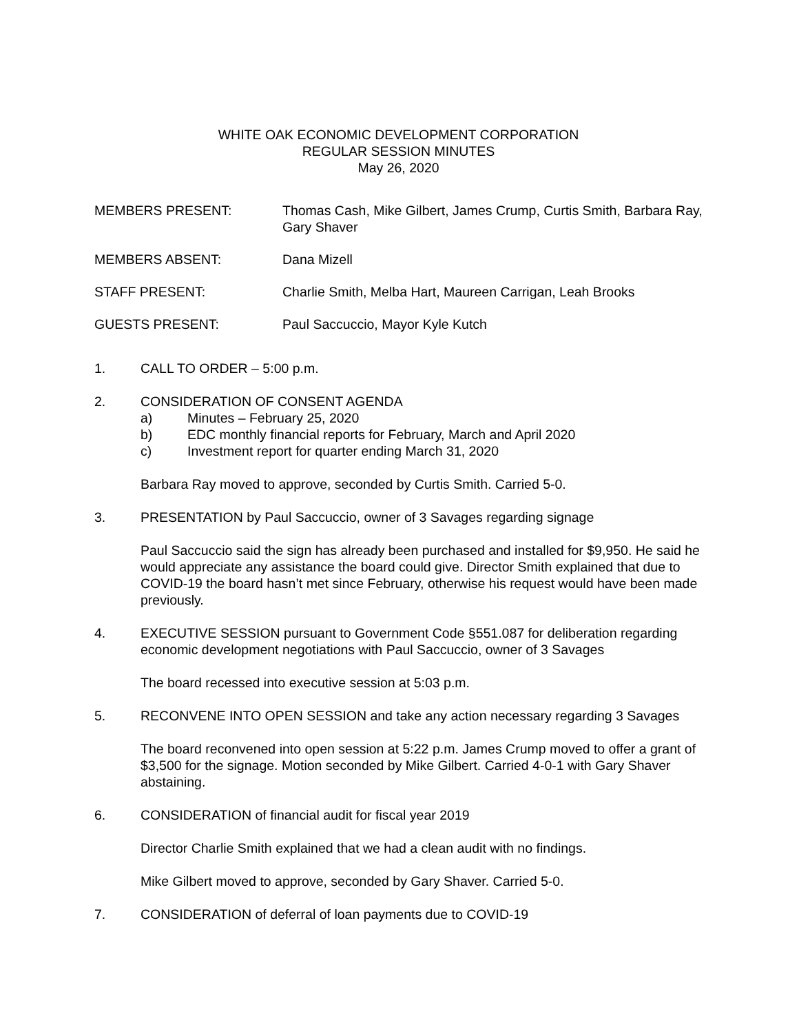WHITE OAK ECONOMIC DEVELOPMENT CORPORATION
REGULAR SESSION MINUTES
May 26, 2020
MEMBERS PRESENT: Thomas Cash, Mike Gilbert, James Crump, Curtis Smith, Barbara Ray, Gary Shaver
MEMBERS ABSENT: Dana Mizell
STAFF PRESENT: Charlie Smith, Melba Hart, Maureen Carrigan, Leah Brooks
GUESTS PRESENT: Paul Saccuccio, Mayor Kyle Kutch
1. CALL TO ORDER – 5:00 p.m.
2. CONSIDERATION OF CONSENT AGENDA
a) Minutes – February 25, 2020
b) EDC monthly financial reports for February, March and April 2020
c) Investment report for quarter ending March 31, 2020
Barbara Ray moved to approve, seconded by Curtis Smith. Carried 5-0.
3. PRESENTATION by Paul Saccuccio, owner of 3 Savages regarding signage
Paul Saccuccio said the sign has already been purchased and installed for $9,950. He said he would appreciate any assistance the board could give. Director Smith explained that due to COVID-19 the board hasn’t met since February, otherwise his request would have been made previously.
4. EXECUTIVE SESSION pursuant to Government Code §551.087 for deliberation regarding economic development negotiations with Paul Saccuccio, owner of 3 Savages
The board recessed into executive session at 5:03 p.m.
5. RECONVENE INTO OPEN SESSION and take any action necessary regarding 3 Savages
The board reconvened into open session at 5:22 p.m. James Crump moved to offer a grant of $3,500 for the signage. Motion seconded by Mike Gilbert. Carried 4-0-1 with Gary Shaver abstaining.
6. CONSIDERATION of financial audit for fiscal year 2019
Director Charlie Smith explained that we had a clean audit with no findings.
Mike Gilbert moved to approve, seconded by Gary Shaver. Carried 5-0.
7. CONSIDERATION of deferral of loan payments due to COVID-19